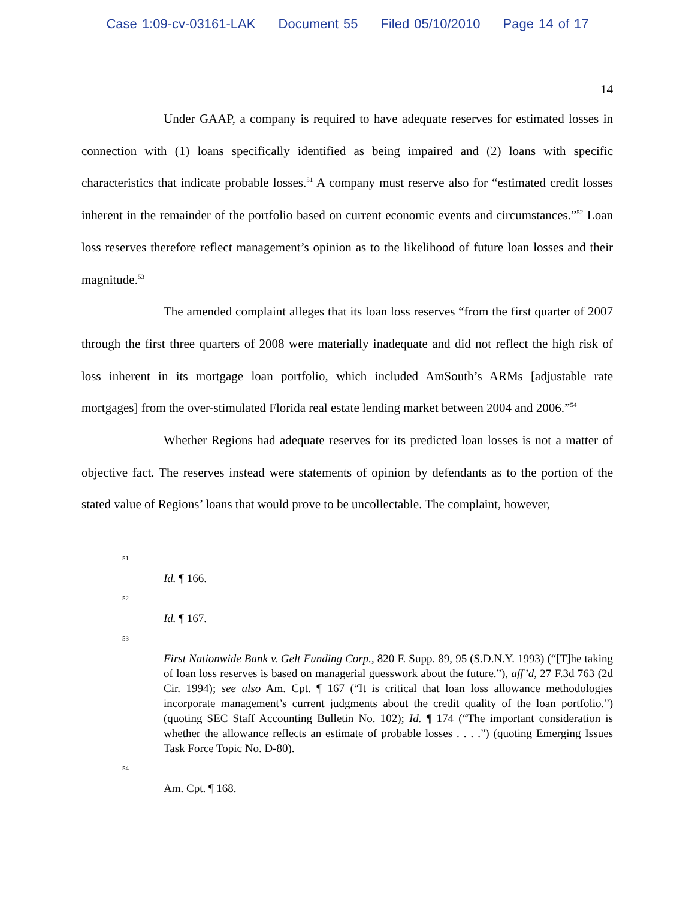Case 1:09-cv-03161-LAK Document 55 Filed 05/10/2010 Page 14 of 17
14
Under GAAP, a company is required to have adequate reserves for estimated losses in connection with (1) loans specifically identified as being impaired and (2) loans with specific characteristics that indicate probable losses.<sup>51</sup> A company must reserve also for “estimated credit losses inherent in the remainder of the portfolio based on current economic events and circumstances.”<sup>52</sup> Loan loss reserves therefore reflect management’s opinion as to the likelihood of future loan losses and their magnitude.<sup>53</sup>
The amended complaint alleges that its loan loss reserves “from the first quarter of 2007 through the first three quarters of 2008 were materially inadequate and did not reflect the high risk of loss inherent in its mortgage loan portfolio, which included AmSouth’s ARMs [adjustable rate mortgages] from the over-stimulated Florida real estate lending market between 2004 and 2006.”<sup>54</sup>
Whether Regions had adequate reserves for its predicted loan losses is not a matter of objective fact. The reserves instead were statements of opinion by defendants as to the portion of the stated value of Regions’ loans that would prove to be uncollectable. The complaint, however,
51
Id. ¶ 166.
52
Id. ¶ 167.
53
First Nationwide Bank v. Gelt Funding Corp., 820 F. Supp. 89, 95 (S.D.N.Y. 1993) (“[T]he taking of loan loss reserves is based on managerial guesswork about the future.”), aff’d, 27 F.3d 763 (2d Cir. 1994); see also Am. Cpt. ¶ 167 (“It is critical that loan loss allowance methodologies incorporate management’s current judgments about the credit quality of the loan portfolio.”) (quoting SEC Staff Accounting Bulletin No. 102); Id. ¶ 174 (“The important consideration is whether the allowance reflects an estimate of probable losses . . . .”) (quoting Emerging Issues Task Force Topic No. D-80).
54
Am. Cpt. ¶ 168.